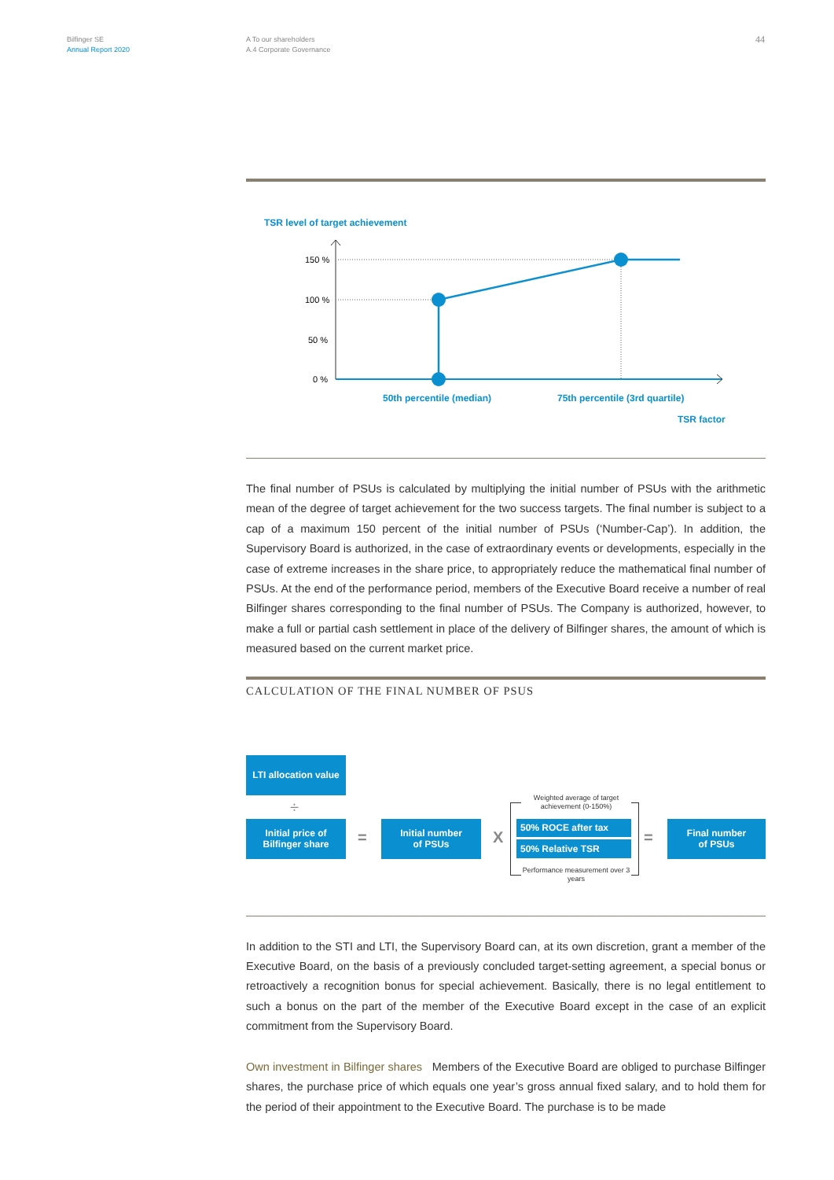Bilfinger SE
Annual Report 2020
A To our shareholders
A.4 Corporate Governance
44
TSR level of target achievement
150 %
100 %
50 %
0 %
50th percentile (median)
75th percentile (3rd quartile)
TSR factor
The final number of PSUs is calculated by multiplying the initial number of PSUs with the arithmetic mean of the degree of target achievement for the two success targets. The final number is subject to a cap of a maximum 150 percent of the initial number of PSUs (‘Number-Cap’). In addition, the Supervisory Board is authorized, in the case of extraordinary events or developments, especially in the case of extreme increases in the share price, to appropriately reduce the mathematical final number of PSUs. At the end of the performance period, members of the Executive Board receive a number of real Bilfinger shares corresponding to the final number of PSUs. The Company is au­thorized, however, to make a full or partial cash settlement in place of the delivery of Bilfinger shares, the amount of which is measured based on the current market price.
CALCULATION OF THE FINAL NUMBER OF PSUS
LTI allocation value
÷
Initial price of
Bilfinger share
=
Initial number
of PSUs
X
Weighted average of target achievement (0-150%)
50% ROCE after tax
50% Relative TSR
Performance measurement over 3 years
=
Final number
of PSUs
In addition to the STI and LTI, the Supervisory Board can, at its own discretion, grant a member of the Executive Board, on the basis of a previously concluded target-setting agreement, a special bonus or retroactively a recognition bonus for special achievement. Basically, there is no legal en­titlement to such a bonus on the part of the member of the Executive Board except in the case of an explicit commitment from the Supervisory Board.
Own investment in Bilfinger shares Members of the Executive Board are obliged to purchase Bilfinger shares, the purchase price of which equals one year’s gross annual fixed salary, and to hold them for the period of their appointment to the Executive Board. The purchase is to be made